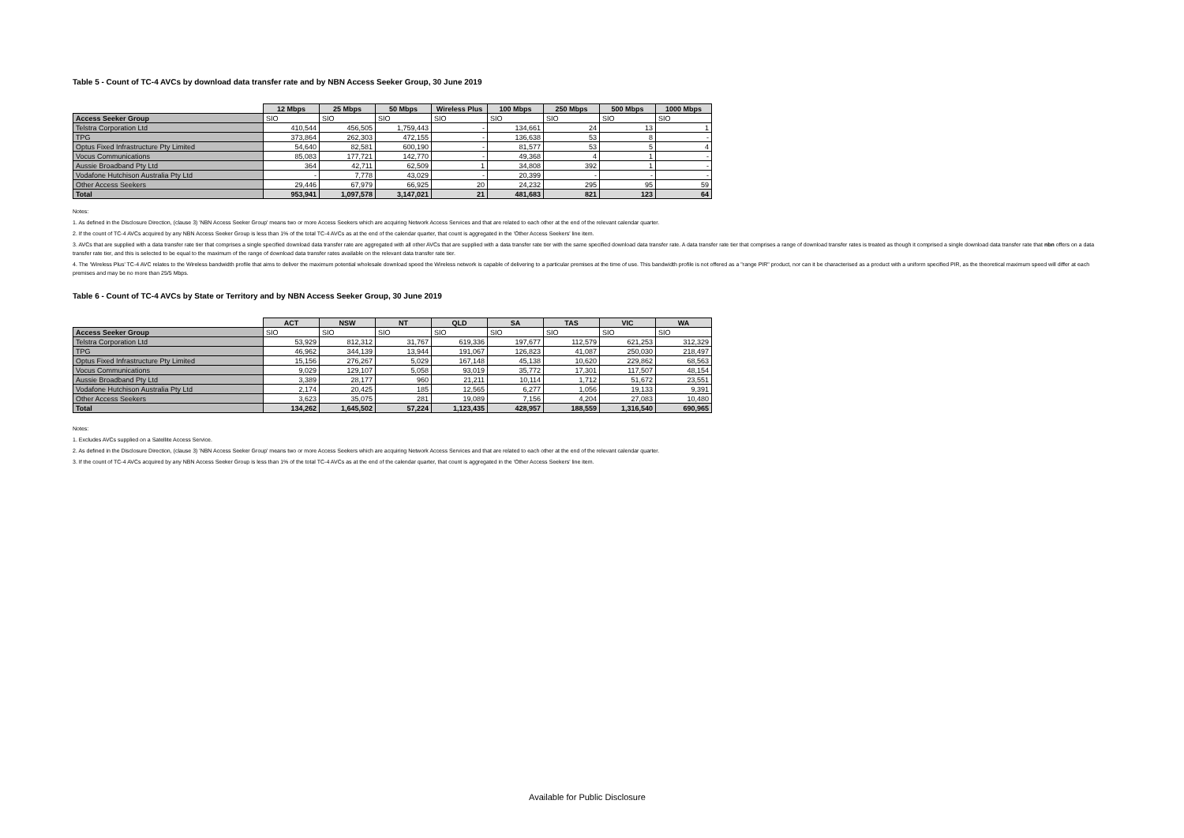Table 5 - Count of TC-4 AVCs by download data transfer rate and by NBN Access Seeker Group, 30 June 2019
| | 12 Mbps | 25 Mbps | 50 Mbps | Wireless Plus | 100 Mbps | 250 Mbps | 500 Mbps | 1000 Mbps |
| --- | --- | --- | --- | --- | --- | --- | --- | --- |
| Access Seeker Group | SIO | SIO | SIO | SIO | SIO | SIO | SIO | SIO |
| Telstra Corporation Ltd | 410,544 | 456,505 | 1,759,443 | - | 134,661 | 24 | 13 | 1 |
| TPG | 373,864 | 262,303 | 472,155 | - | 136,638 | 53 | 8 | - |
| Optus Fixed Infrastructure Pty Limited | 54,640 | 82,581 | 600,190 | - | 81,577 | 53 | 5 | 4 |
| Vocus Communications | 85,083 | 177,721 | 142,770 | - | 49,368 | 4 | 1 | - |
| Aussie Broadband Pty Ltd | 364 | 42,711 | 62,509 | 1 | 34,808 | 392 | 1 | - |
| Vodafone Hutchison Australia Pty Ltd | - | 7,778 | 43,029 | - | 20,399 | - | - | - |
| Other Access Seekers | 29,446 | 67,979 | 66,925 | 20 | 24,232 | 295 | 95 | 59 |
| Total | 953,941 | 1,097,578 | 3,147,021 | 21 | 481,683 | 821 | 123 | 64 |
Notes:
1. As defined in the Disclosure Direction, (clause 3) 'NBN Access Seeker Group' means two or more Access Seekers which are acquiring Network Access Services and that are related to each other at the end of the relevant calendar quarter.
2. If the count of TC-4 AVCs acquired by any NBN Access Seeker Group is less than 1% of the total TC-4 AVCs as at the end of the calendar quarter, that count is aggregated in the 'Other Access Seekers' line item.
3. AVCs that are supplied with a data transfer rate tier that comprises a single specified download data transfer rate are aggregated with all other AVCs that are supplied with a data transfer rate tier with the same specified download data transfer rate. A data transfer rate tier that comprises a range of download transfer rates is treated as though it comprised a single download data transfer rate that nbn offers on a data transfer rate tier, and this is selected to be equal to the maximum of the range of download data transfer rates available on the relevant data transfer rate tier.
4. The 'Wireless Plus' TC-4 AVC relates to the Wireless bandwidth profile that aims to deliver the maximum potential wholesale download speed the Wireless network is capable of delivering to a particular premises at the time of use. This bandwidth profile is not offered as a "range PIR" product, nor can it be characterised as a product with a uniform specified PIR, as the theoretical maximum speed will differ at each premises and may be no more than 25/5 Mbps.
Table 6 - Count of TC-4 AVCs by State or Territory and by NBN Access Seeker Group, 30 June 2019
| | ACT | NSW | NT | QLD | SA | TAS | VIC | WA |
| --- | --- | --- | --- | --- | --- | --- | --- | --- |
| Access Seeker Group | SIO | SIO | SIO | SIO | SIO | SIO | SIO | SIO |
| Telstra Corporation Ltd | 53,929 | 812,312 | 31,767 | 619,336 | 197,677 | 112,579 | 621,253 | 312,329 |
| TPG | 46,962 | 344,139 | 13,944 | 191,067 | 126,823 | 41,087 | 250,030 | 218,497 |
| Optus Fixed Infrastructure Pty Limited | 15,156 | 276,267 | 5,029 | 167,148 | 45,138 | 10,620 | 229,862 | 68,563 |
| Vocus Communications | 9,029 | 129,107 | 5,058 | 93,019 | 35,772 | 17,301 | 117,507 | 48,154 |
| Aussie Broadband Pty Ltd | 3,389 | 28,177 | 960 | 21,211 | 10,114 | 1,712 | 51,672 | 23,551 |
| Vodafone Hutchison Australia Pty Ltd | 2,174 | 20,425 | 185 | 12,565 | 6,277 | 1,056 | 19,133 | 9,391 |
| Other Access Seekers | 3,623 | 35,075 | 281 | 19,089 | 7,156 | 4,204 | 27,083 | 10,480 |
| Total | 134,262 | 1,645,502 | 57,224 | 1,123,435 | 428,957 | 188,559 | 1,316,540 | 690,965 |
Notes:
1. Excludes AVCs supplied on a Satellite Access Service.
2. As defined in the Disclosure Direction, (clause 3) 'NBN Access Seeker Group' means two or more Access Seekers which are acquiring Network Access Services and that are related to each other at the end of the relevant calendar quarter.
3. If the count of TC-4 AVCs acquired by any NBN Access Seeker Group is less than 1% of the total TC-4 AVCs as at the end of the calendar quarter, that count is aggregated in the 'Other Access Seekers' line item.
Available for Public Disclosure